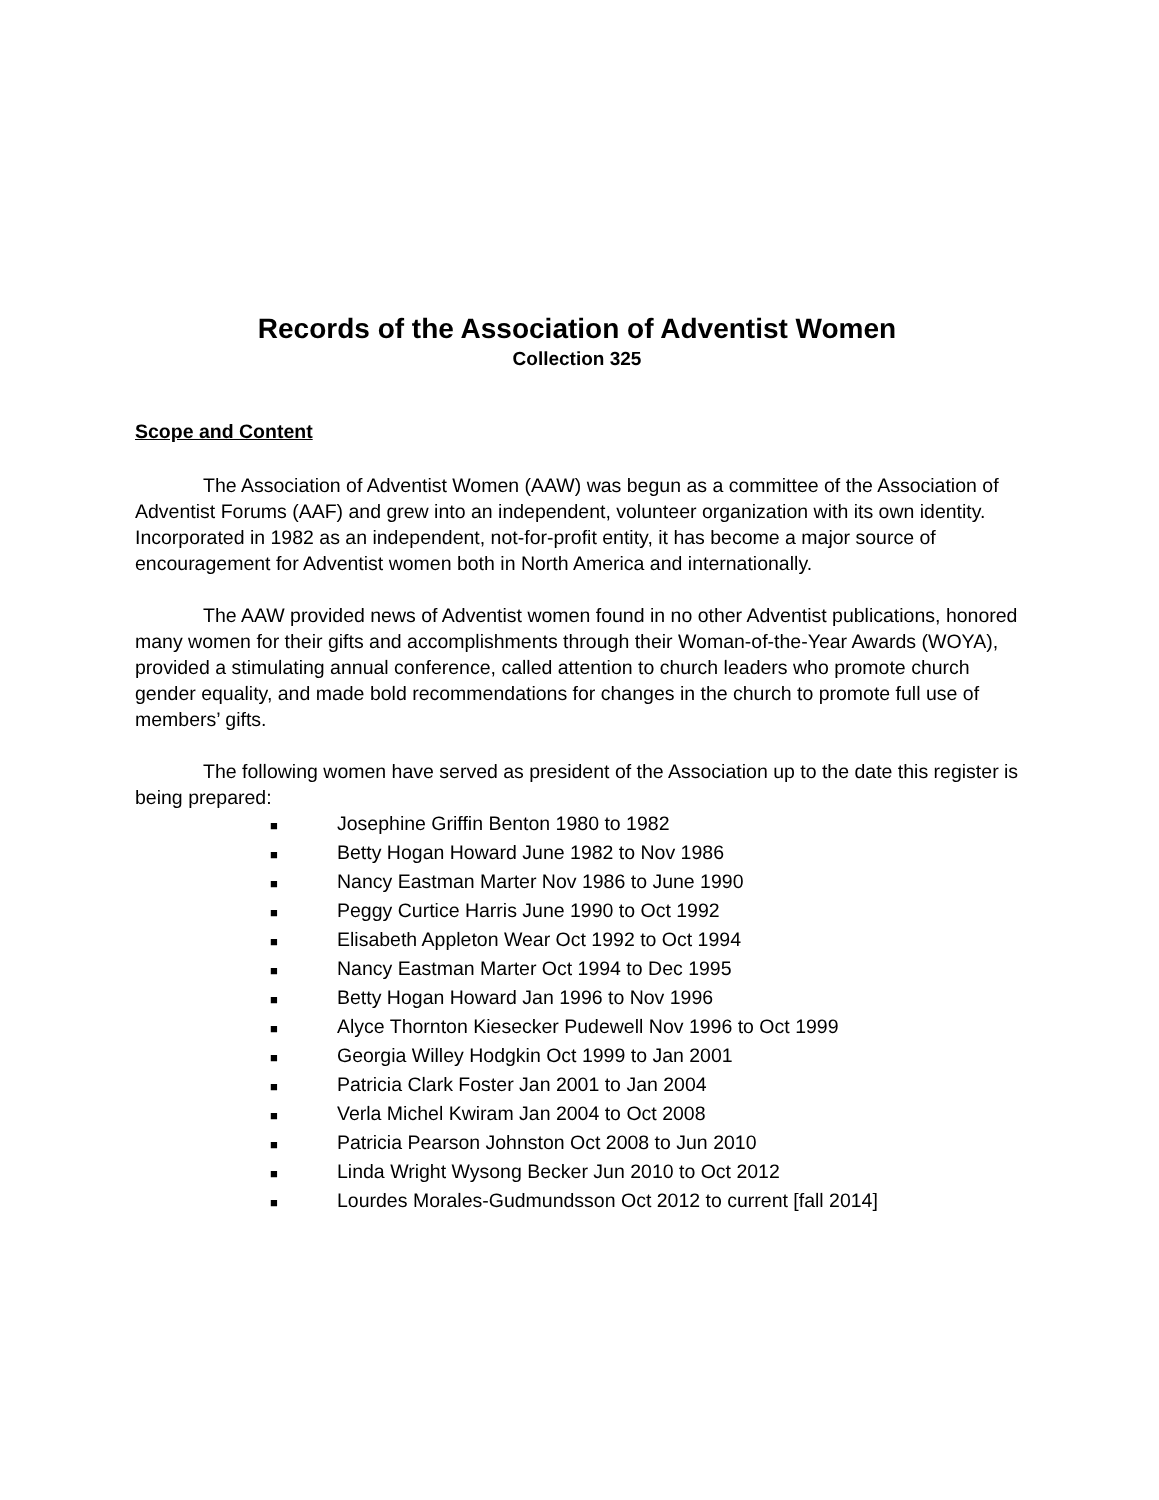Records of the Association of Adventist Women
Collection 325
Scope and Content
The Association of Adventist Women (AAW) was begun as a committee of the Association of Adventist Forums (AAF) and grew into an independent, volunteer organization with its own identity. Incorporated in 1982 as an independent, not-for-profit entity, it has become a major source of encouragement for Adventist women both in North America and internationally.
The AAW provided news of Adventist women found in no other Adventist publications, honored many women for their gifts and accomplishments through their Woman-of-the-Year Awards (WOYA), provided a stimulating annual conference, called attention to church leaders who promote church gender equality, and made bold recommendations for changes in the church to promote full use of members’ gifts.
The following women have served as president of the Association up to the date this register is being prepared:
■ Josephine Griffin Benton 1980 to 1982
■ Betty Hogan Howard June 1982 to Nov 1986
■ Nancy Eastman Marter Nov 1986 to June 1990
■ Peggy Curtice Harris June 1990 to Oct 1992
■ Elisabeth Appleton Wear Oct 1992 to Oct 1994
■ Nancy Eastman Marter Oct 1994 to Dec 1995
■ Betty Hogan Howard Jan 1996 to Nov 1996
■ Alyce Thornton Kiesecker Pudewell Nov 1996 to Oct 1999
■ Georgia Willey Hodgkin Oct 1999 to Jan 2001
■ Patricia Clark Foster Jan 2001 to Jan 2004
■ Verla Michel Kwiram Jan 2004 to Oct 2008
■ Patricia Pearson Johnston Oct 2008 to Jun 2010
■ Linda Wright Wysong Becker Jun 2010 to Oct 2012
■ Lourdes Morales-Gudmundsson Oct 2012 to current [fall 2014]